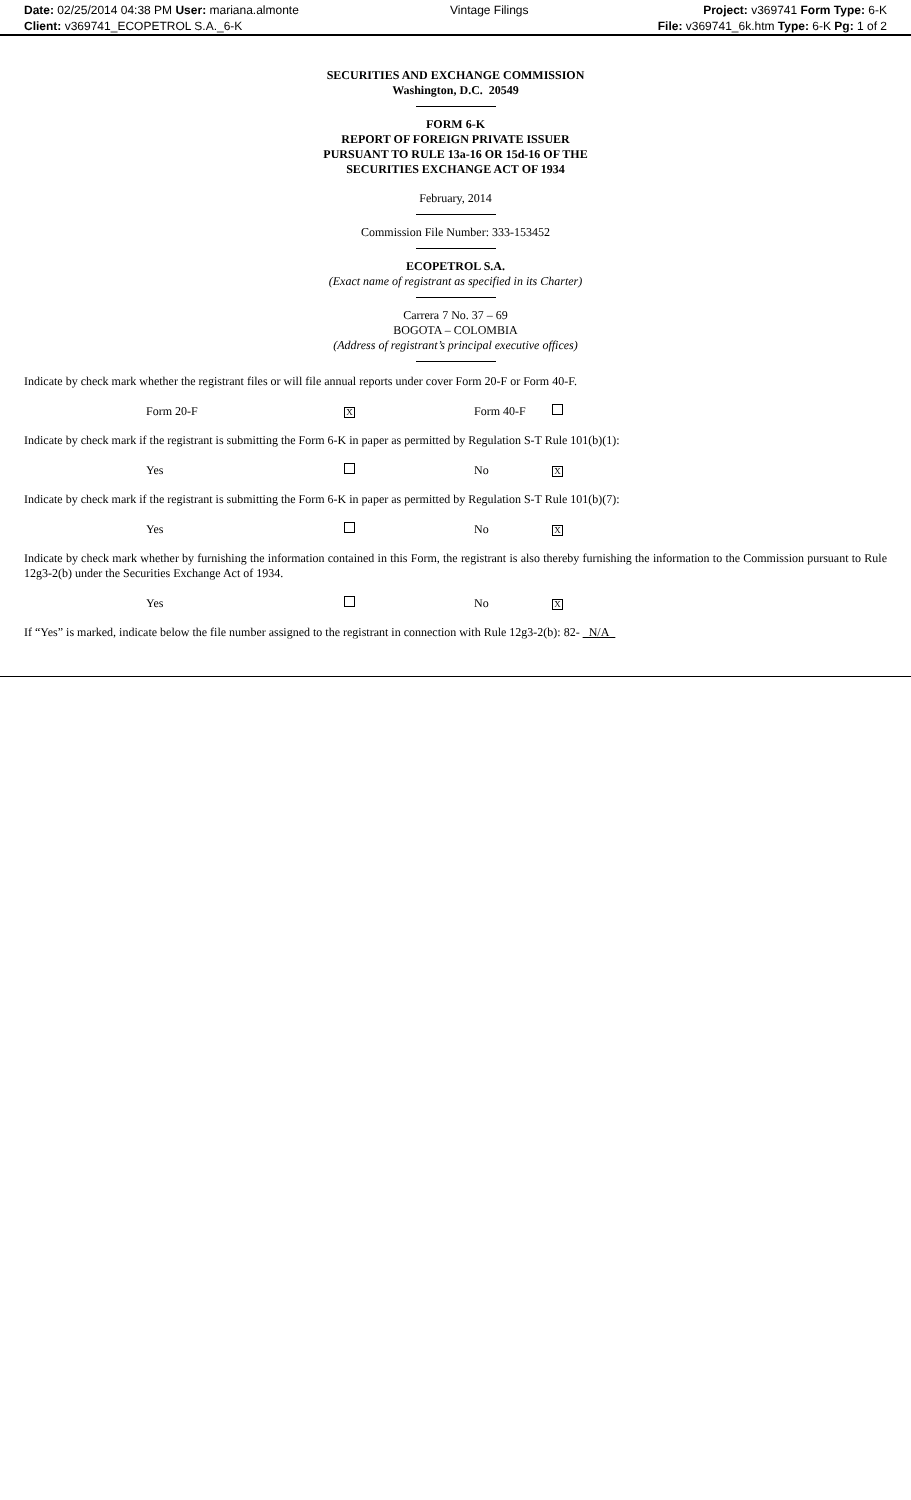| Date: 02/25/2014 04:38 PM User: mariana.almonte | Vintage Filings | Project: v369741 Form Type: 6-K |
| Client: v369741_ECOPETROL S.A._6-K | | File: v369741_6k.htm Type: 6-K Pg: 1 of 2 |
SECURITIES AND EXCHANGE COMMISSION
Washington, D.C. 20549
FORM 6-K
REPORT OF FOREIGN PRIVATE ISSUER
PURSUANT TO RULE 13a-16 OR 15d-16 OF THE
SECURITIES EXCHANGE ACT OF 1934
February, 2014
Commission File Number: 333-153452
ECOPETROL S.A.
(Exact name of registrant as specified in its Charter)
Carrera 7 No. 37 – 69
BOGOTA – COLOMBIA
(Address of registrant’s principal executive offices)
Indicate by check mark whether the registrant files or will file annual reports under cover Form 20-F or Form 40-F.
| Form 20-F | X | Form 40-F | |
Indicate by check mark if the registrant is submitting the Form 6-K in paper as permitted by Regulation S-T Rule 101(b)(1):
| Yes | | No | X |
Indicate by check mark if the registrant is submitting the Form 6-K in paper as permitted by Regulation S-T Rule 101(b)(7):
| Yes | | No | X |
Indicate by check mark whether by furnishing the information contained in this Form, the registrant is also thereby furnishing the information to the Commission pursuant to Rule 12g3-2(b) under the Securities Exchange Act of 1934.
| Yes | | No | X |
If “Yes” is marked, indicate below the file number assigned to the registrant in connection with Rule 12g3-2(b): 82- N/A